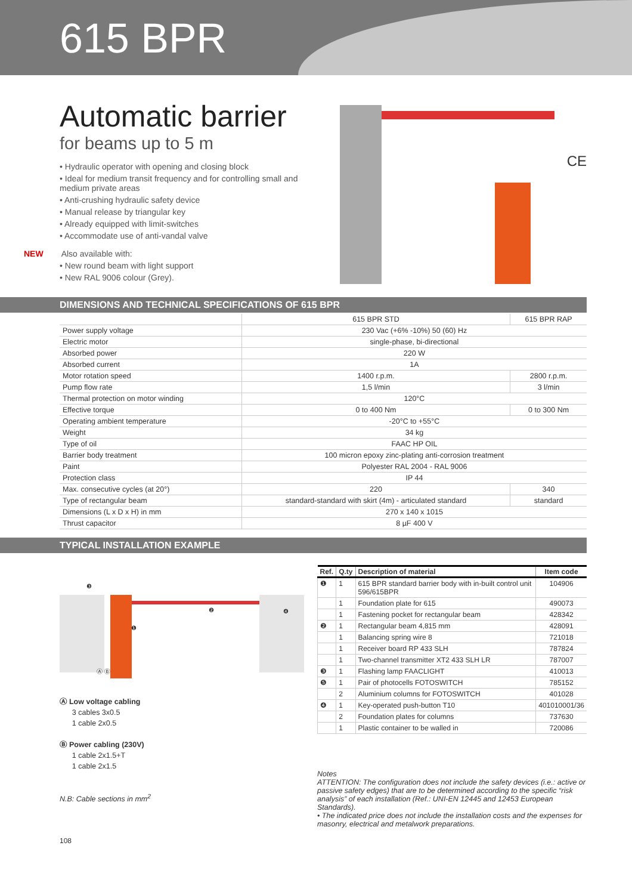615 BPR
Automatic barrier
for beams up to 5 m
• Hydraulic operator with opening and closing block
• Ideal for medium transit frequency and for controlling small and medium private areas
• Anti-crushing hydraulic safety device
• Manual release by triangular key
• Already equipped with limit-switches
• Accommodate use of anti-vandal valve
NEW Also available with:
• New round beam with light support
• New RAL 9006 colour (Grey).
CE
DIMENSIONS AND TECHNICAL SPECIFICATIONS OF 615 BPR
| | 615 BPR STD | 615 BPR RAP |
| --- | --- | --- |
| Power supply voltage | 230 Vac (+6% -10%) 50 (60) Hz | |
| Electric motor | single-phase, bi-directional | |
| Absorbed power | 220 W | |
| Absorbed current | 1A | |
| Motor rotation speed | 1400 r.p.m. | 2800 r.p.m. |
| Pump flow rate | 1,5 l/min | 3 l/min |
| Thermal protection on motor winding | 120°C | |
| Effective torque | 0 to 400 Nm | 0 to 300 Nm |
| Operating ambient temperature | -20°C to +55°C | |
| Weight | 34 kg | |
| Type of oil | FAAC HP OIL | |
| Barrier body treatment | 100 micron epoxy zinc-plating anti-corrosion treatment | |
| Paint | Polyester RAL 2004 - RAL 9006 | |
| Protection class | IP 44 | |
| Max. consecutive cycles (at 20°) | 220 | 340 |
| Type of rectangular beam | standard-standard with skirt (4m) - articulated standard | standard |
| Dimensions (L x D x H) in mm | 270 x 140 x 1015 | |
| Thrust capacitor | 8 µF 400 V | |
TYPICAL INSTALLATION EXAMPLE
❸
❷
❶
❹
Ⓐ Ⓑ
Ⓐ Low voltage cabling
3 cables 3x0.5
1 cable 2x0.5
Ⓑ Power cabling (230V)
1 cable 2x1.5+T
1 cable 2x1.5
N.B: Cable sections in mm<sup>2</sup>
| Ref. | Q.ty | Description of material | Item code |
| --- | --- | --- | --- |
| ❶ | 1 | 615 BPR standard barrier body with in-built control unit 596/615BPR | 104906 |
| | 1 | Foundation plate for 615 | 490073 |
| | 1 | Fastening pocket for rectangular beam | 428342 |
| ❷ | 1 | Rectangular beam 4,815 mm | 428091 |
| | 1 | Balancing spring wire 8 | 721018 |
| | 1 | Receiver board RP 433 SLH | 787824 |
| | 1 | Two-channel transmitter XT2 433 SLH LR | 787007 |
| ❸ | 1 | Flashing lamp FAACLIGHT | 410013 |
| ❺ | 1 | Pair of photocells FOTOSWITCH | 785152 |
| | 2 | Aluminium columns for FOTOSWITCH | 401028 |
| ❹ | 1 | Key-operated push-button T10 | 401010001/36 |
| | 2 | Foundation plates for columns | 737630 |
| | 1 | Plastic container to be walled in | 720086 |
Notes
ATTENTION: The configuration does not include the safety devices (i.e.: active or passive safety edges) that are to be determined according to the specific “risk analysis” of each installation (Ref.: UNI-EN 12445 and 12453 European Standards).
• The indicated price does not include the installation costs and the expenses for masonry, electrical and metalwork preparations.
108